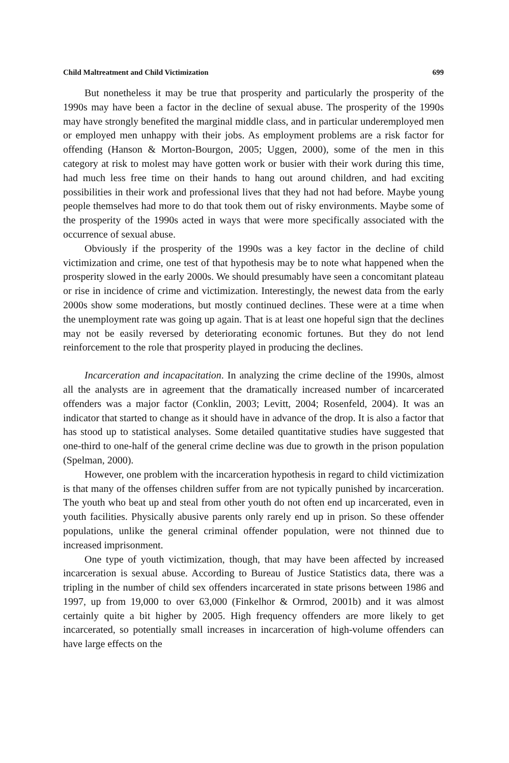Child Maltreatment and Child Victimization 699
But nonetheless it may be true that prosperity and particularly the prosperity of the 1990s may have been a factor in the decline of sexual abuse. The prosperity of the 1990s may have strongly benefited the marginal middle class, and in particular underemployed men or employed men unhappy with their jobs. As employment problems are a risk factor for offending (Hanson & Morton-Bourgon, 2005; Uggen, 2000), some of the men in this category at risk to molest may have gotten work or busier with their work during this time, had much less free time on their hands to hang out around children, and had exciting possibilities in their work and professional lives that they had not had before. Maybe young people themselves had more to do that took them out of risky environments. Maybe some of the prosperity of the 1990s acted in ways that were more specifically associated with the occurrence of sexual abuse.
Obviously if the prosperity of the 1990s was a key factor in the decline of child victimization and crime, one test of that hypothesis may be to note what happened when the prosperity slowed in the early 2000s. We should presumably have seen a concomitant plateau or rise in incidence of crime and victimization. Interestingly, the newest data from the early 2000s show some moderations, but mostly continued declines. These were at a time when the unemployment rate was going up again. That is at least one hopeful sign that the declines may not be easily reversed by deteriorating economic fortunes. But they do not lend reinforcement to the role that prosperity played in producing the declines.
Incarceration and incapacitation. In analyzing the crime decline of the 1990s, almost all the analysts are in agreement that the dramatically increased number of incarcerated offenders was a major factor (Conklin, 2003; Levitt, 2004; Rosenfeld, 2004). It was an indicator that started to change as it should have in advance of the drop. It is also a factor that has stood up to statistical analyses. Some detailed quantitative studies have suggested that one-third to one-half of the general crime decline was due to growth in the prison population (Spelman, 2000).
However, one problem with the incarceration hypothesis in regard to child victimization is that many of the offenses children suffer from are not typically punished by incarceration. The youth who beat up and steal from other youth do not often end up incarcerated, even in youth facilities. Physically abusive parents only rarely end up in prison. So these offender populations, unlike the general criminal offender population, were not thinned due to increased imprisonment.
One type of youth victimization, though, that may have been affected by increased incarceration is sexual abuse. According to Bureau of Justice Statistics data, there was a tripling in the number of child sex offenders incarcerated in state prisons between 1986 and 1997, up from 19,000 to over 63,000 (Finkelhor & Ormrod, 2001b) and it was almost certainly quite a bit higher by 2005. High frequency offenders are more likely to get incarcerated, so potentially small increases in incarceration of high-volume offenders can have large effects on the